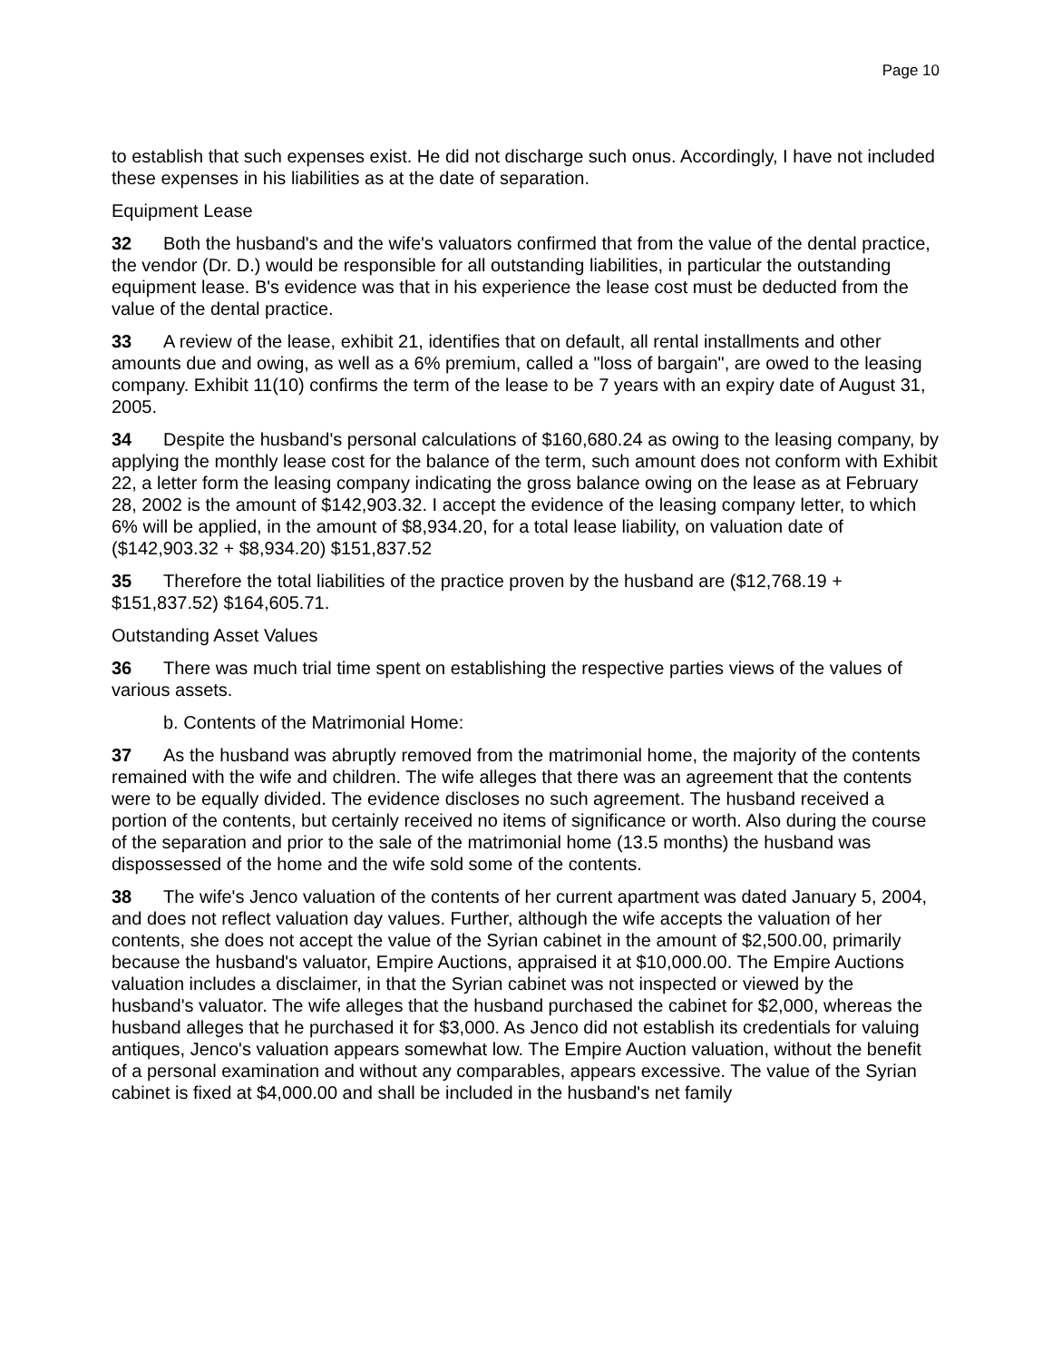Page 10
to establish that such expenses exist. He did not discharge such onus. Accordingly, I have not included these expenses in his liabilities as at the date of separation.
Equipment Lease
32 Both the husband's and the wife's valuators confirmed that from the value of the dental practice, the vendor (Dr. D.) would be responsible for all outstanding liabilities, in particular the outstanding equipment lease. B's evidence was that in his experience the lease cost must be deducted from the value of the dental practice.
33 A review of the lease, exhibit 21, identifies that on default, all rental installments and other amounts due and owing, as well as a 6% premium, called a "loss of bargain", are owed to the leasing company. Exhibit 11(10) confirms the term of the lease to be 7 years with an expiry date of August 31, 2005.
34 Despite the husband's personal calculations of $160,680.24 as owing to the leasing company, by applying the monthly lease cost for the balance of the term, such amount does not conform with Exhibit 22, a letter form the leasing company indicating the gross balance owing on the lease as at February 28, 2002 is the amount of $142,903.32. I accept the evidence of the leasing company letter, to which 6% will be applied, in the amount of $8,934.20, for a total lease liability, on valuation date of ($142,903.32 + $8,934.20) $151,837.52
35 Therefore the total liabilities of the practice proven by the husband are ($12,768.19 + $151,837.52) $164,605.71.
Outstanding Asset Values
36 There was much trial time spent on establishing the respective parties views of the values of various assets.
b. Contents of the Matrimonial Home:
37 As the husband was abruptly removed from the matrimonial home, the majority of the contents remained with the wife and children. The wife alleges that there was an agreement that the contents were to be equally divided. The evidence discloses no such agreement. The husband received a portion of the contents, but certainly received no items of significance or worth. Also during the course of the separation and prior to the sale of the matrimonial home (13.5 months) the husband was dispossessed of the home and the wife sold some of the contents.
38 The wife's Jenco valuation of the contents of her current apartment was dated January 5, 2004, and does not reflect valuation day values. Further, although the wife accepts the valuation of her contents, she does not accept the value of the Syrian cabinet in the amount of $2,500.00, primarily because the husband's valuator, Empire Auctions, appraised it at $10,000.00. The Empire Auctions valuation includes a disclaimer, in that the Syrian cabinet was not inspected or viewed by the husband's valuator. The wife alleges that the husband purchased the cabinet for $2,000, whereas the husband alleges that he purchased it for $3,000. As Jenco did not establish its credentials for valuing antiques, Jenco's valuation appears somewhat low. The Empire Auction valuation, without the benefit of a personal examination and without any comparables, appears excessive. The value of the Syrian cabinet is fixed at $4,000.00 and shall be included in the husband's net family